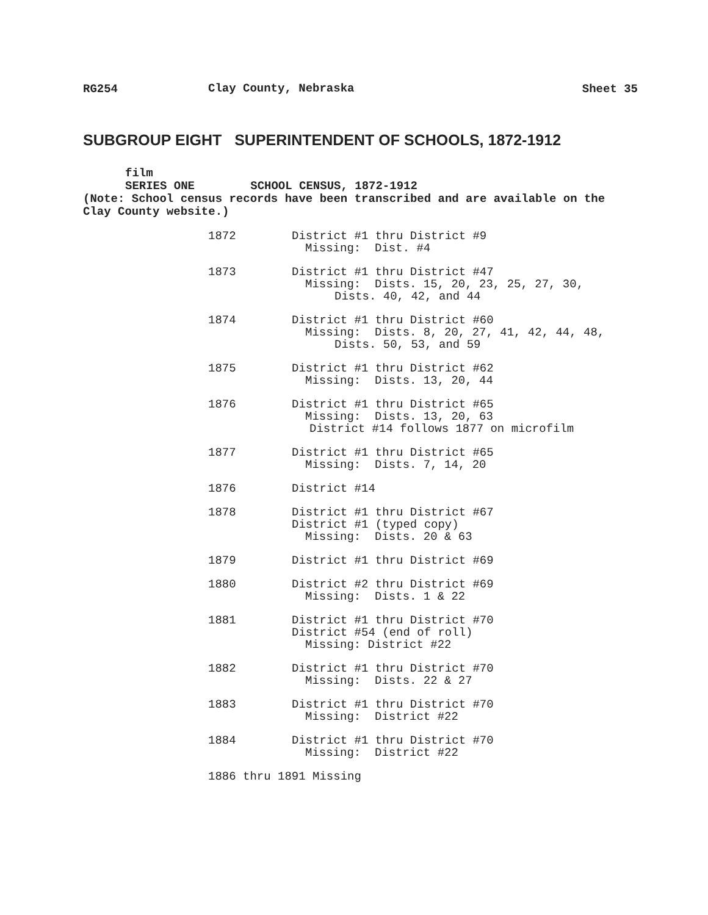RG254 Clay County, Nebraska Sheet 35
SUBGROUP EIGHT SUPERINTENDENT OF SCHOOLS, 1872-1912
film
SERIES ONE SCHOOL CENSUS, 1872-1912
(Note: School census records have been transcribed and are available on the Clay County website.)
1872 District #1 thru District #9
Missing: Dist. #4
1873 District #1 thru District #47
Missing: Dists. 15, 20, 23, 25, 27, 30,
Dists. 40, 42, and 44
1874 District #1 thru District #60
Missing: Dists. 8, 20, 27, 41, 42, 44, 48,
Dists. 50, 53, and 59
1875 District #1 thru District #62
Missing: Dists. 13, 20, 44
1876 District #1 thru District #65
Missing: Dists. 13, 20, 63
District #14 follows 1877 on microfilm
1877 District #1 thru District #65
Missing: Dists. 7, 14, 20
1876 District #14
1878 District #1 thru District #67
District #1 (typed copy)
Missing: Dists. 20 & 63
1879 District #1 thru District #69
1880 District #2 thru District #69
Missing: Dists. 1 & 22
1881 District #1 thru District #70
District #54 (end of roll)
Missing: District #22
1882 District #1 thru District #70
Missing: Dists. 22 & 27
1883 District #1 thru District #70
Missing: District #22
1884 District #1 thru District #70
Missing: District #22
1886 thru 1891 Missing